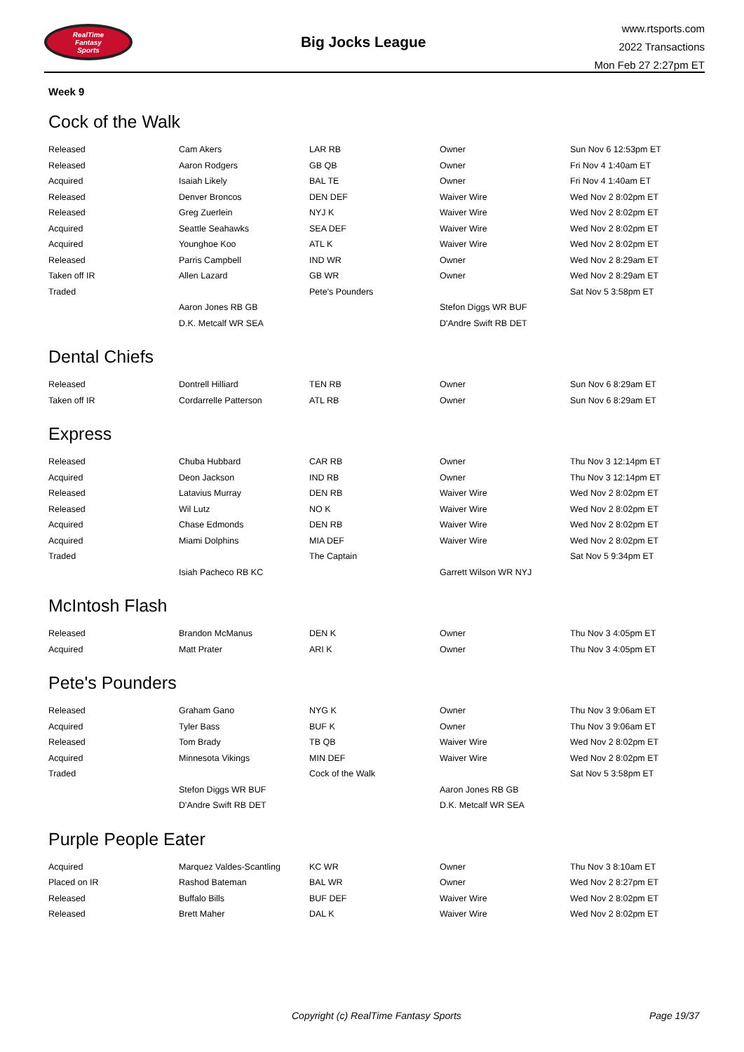RealTime
Fantasy
Sports
Big Jocks League
www.rtsports.com
2022 Transactions
Mon Feb 27 2:27pm ET
Week 9
Cock of the Walk
| Released | Cam Akers | LAR RB | Owner | Sun Nov 6 12:53pm ET |
| Released | Aaron Rodgers | GB QB | Owner | Fri Nov 4 1:40am ET |
| Acquired | Isaiah Likely | BAL TE | Owner | Fri Nov 4 1:40am ET |
| Released | Denver Broncos | DEN DEF | Waiver Wire | Wed Nov 2 8:02pm ET |
| Released | Greg Zuerlein | NYJ K | Waiver Wire | Wed Nov 2 8:02pm ET |
| Acquired | Seattle Seahawks | SEA DEF | Waiver Wire | Wed Nov 2 8:02pm ET |
| Acquired | Younghoe Koo | ATL K | Waiver Wire | Wed Nov 2 8:02pm ET |
| Released | Parris Campbell | IND WR | Owner | Wed Nov 2 8:29am ET |
| Taken off IR | Allen Lazard | GB WR | Owner | Wed Nov 2 8:29am ET |
| Traded | | Pete's Pounders | | Sat Nov 5 3:58pm ET |
| | Aaron Jones RB GB | | Stefon Diggs WR BUF | |
| | D.K. Metcalf WR SEA | | D'Andre Swift RB DET | |
Dental Chiefs
| Released | Dontrell Hilliard | TEN RB | Owner | Sun Nov 6 8:29am ET |
| Taken off IR | Cordarrelle Patterson | ATL RB | Owner | Sun Nov 6 8:29am ET |
Express
| Released | Chuba Hubbard | CAR RB | Owner | Thu Nov 3 12:14pm ET |
| Acquired | Deon Jackson | IND RB | Owner | Thu Nov 3 12:14pm ET |
| Released | Latavius Murray | DEN RB | Waiver Wire | Wed Nov 2 8:02pm ET |
| Released | Wil Lutz | NO K | Waiver Wire | Wed Nov 2 8:02pm ET |
| Acquired | Chase Edmonds | DEN RB | Waiver Wire | Wed Nov 2 8:02pm ET |
| Acquired | Miami Dolphins | MIA DEF | Waiver Wire | Wed Nov 2 8:02pm ET |
| Traded | | The Captain | | Sat Nov 5 9:34pm ET |
| | Isiah Pacheco RB KC | | Garrett Wilson WR NYJ | |
McIntosh Flash
| Released | Brandon McManus | DEN K | Owner | Thu Nov 3 4:05pm ET |
| Acquired | Matt Prater | ARI K | Owner | Thu Nov 3 4:05pm ET |
Pete's Pounders
| Released | Graham Gano | NYG K | Owner | Thu Nov 3 9:06am ET |
| Acquired | Tyler Bass | BUF K | Owner | Thu Nov 3 9:06am ET |
| Released | Tom Brady | TB QB | Waiver Wire | Wed Nov 2 8:02pm ET |
| Acquired | Minnesota Vikings | MIN DEF | Waiver Wire | Wed Nov 2 8:02pm ET |
| Traded | | Cock of the Walk | | Sat Nov 5 3:58pm ET |
| | Stefon Diggs WR BUF | | Aaron Jones RB GB | |
| | D'Andre Swift RB DET | | D.K. Metcalf WR SEA | |
Purple People Eater
| Acquired | Marquez Valdes-Scantling | KC WR | Owner | Thu Nov 3 8:10am ET |
| Placed on IR | Rashod Bateman | BAL WR | Owner | Wed Nov 2 8:27pm ET |
| Released | Buffalo Bills | BUF DEF | Waiver Wire | Wed Nov 2 8:02pm ET |
| Released | Brett Maher | DAL K | Waiver Wire | Wed Nov 2 8:02pm ET |
Copyright (c) RealTime Fantasy Sports Page 19/37